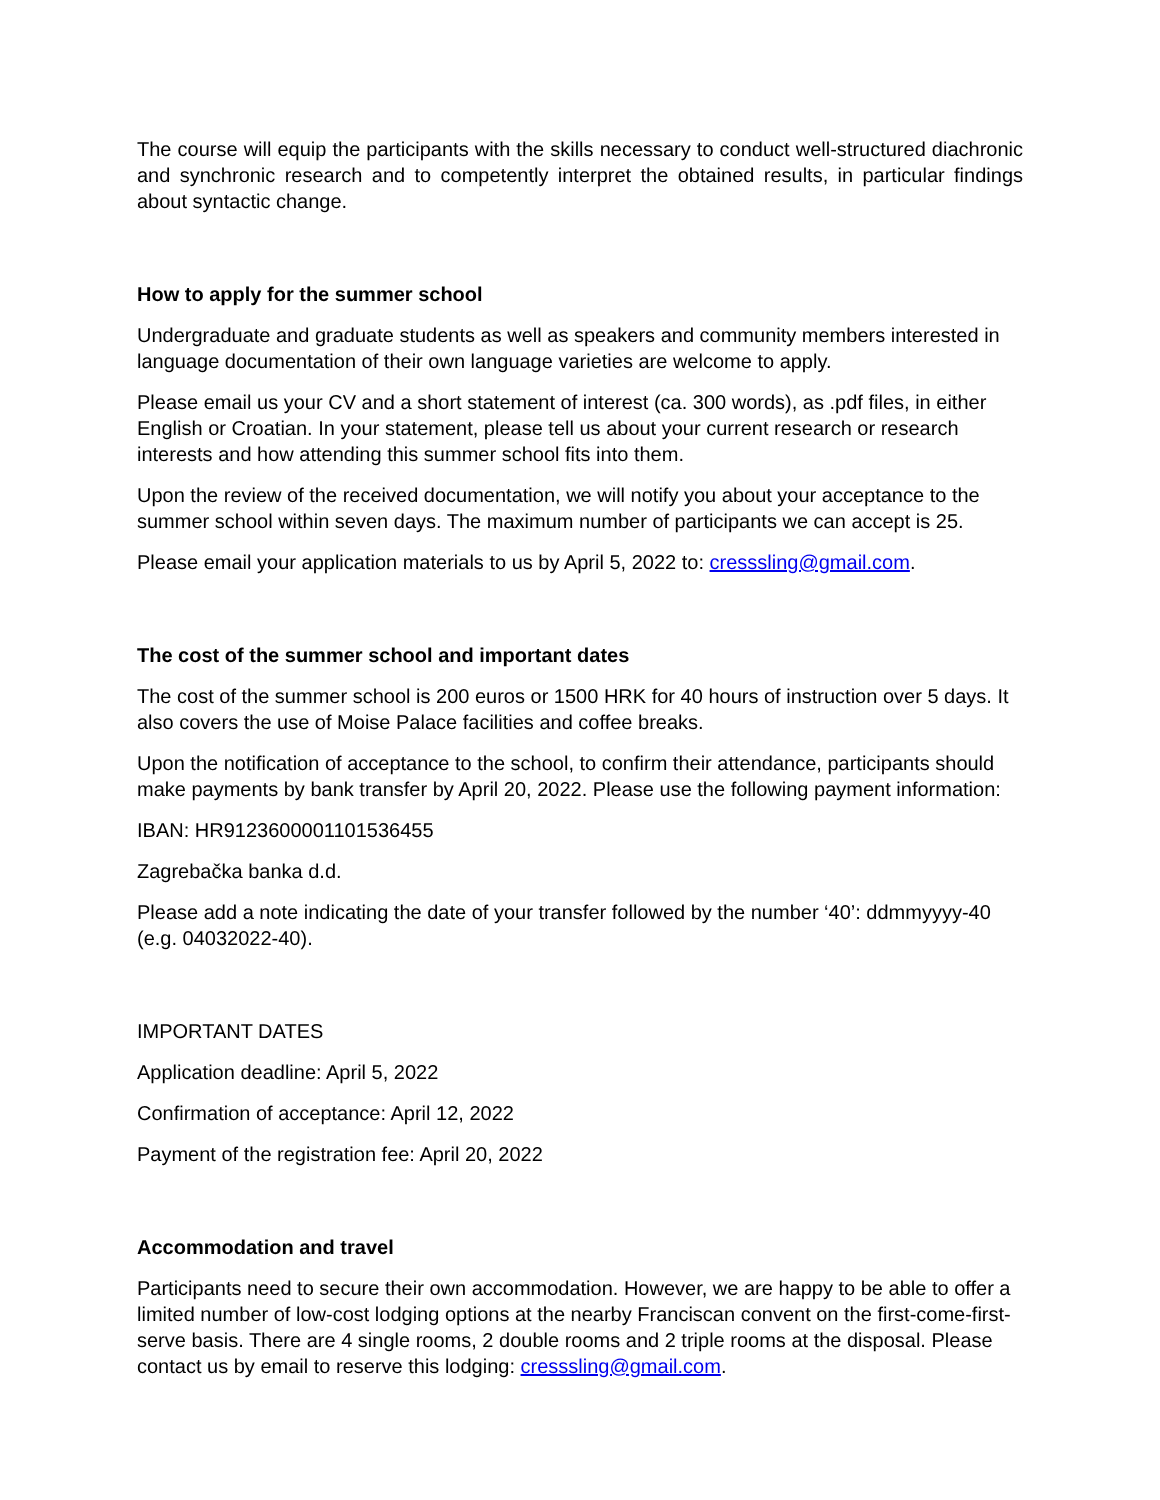The course will equip the participants with the skills necessary to conduct well-structured diachronic and synchronic research and to competently interpret the obtained results, in particular findings about syntactic change.
How to apply for the summer school
Undergraduate and graduate students as well as speakers and community members interested in language documentation of their own language varieties are welcome to apply.
Please email us your CV and a short statement of interest (ca. 300 words), as .pdf files, in either English or Croatian. In your statement, please tell us about your current research or research interests and how attending this summer school fits into them.
Upon the review of the received documentation, we will notify you about your acceptance to the summer school within seven days. The maximum number of participants we can accept is 25.
Please email your application materials to us by April 5, 2022 to: cresssling@gmail.com.
The cost of the summer school and important dates
The cost of the summer school is 200 euros or 1500 HRK for 40 hours of instruction over 5 days. It also covers the use of Moise Palace facilities and coffee breaks.
Upon the notification of acceptance to the school, to confirm their attendance, participants should make payments by bank transfer by April 20, 2022. Please use the following payment information:
IBAN: HR9123600001101536455
Zagrebačka banka d.d.
Please add a note indicating the date of your transfer followed by the number ‘40’: ddmmyyyy-40 (e.g. 04032022-40).
IMPORTANT DATES
Application deadline: April 5, 2022
Confirmation of acceptance: April 12, 2022
Payment of the registration fee: April 20, 2022
Accommodation and travel
Participants need to secure their own accommodation. However, we are happy to be able to offer a limited number of low-cost lodging options at the nearby Franciscan convent on the first-come-first-serve basis. There are 4 single rooms, 2 double rooms and 2 triple rooms at the disposal. Please contact us by email to reserve this lodging: cresssling@gmail.com.